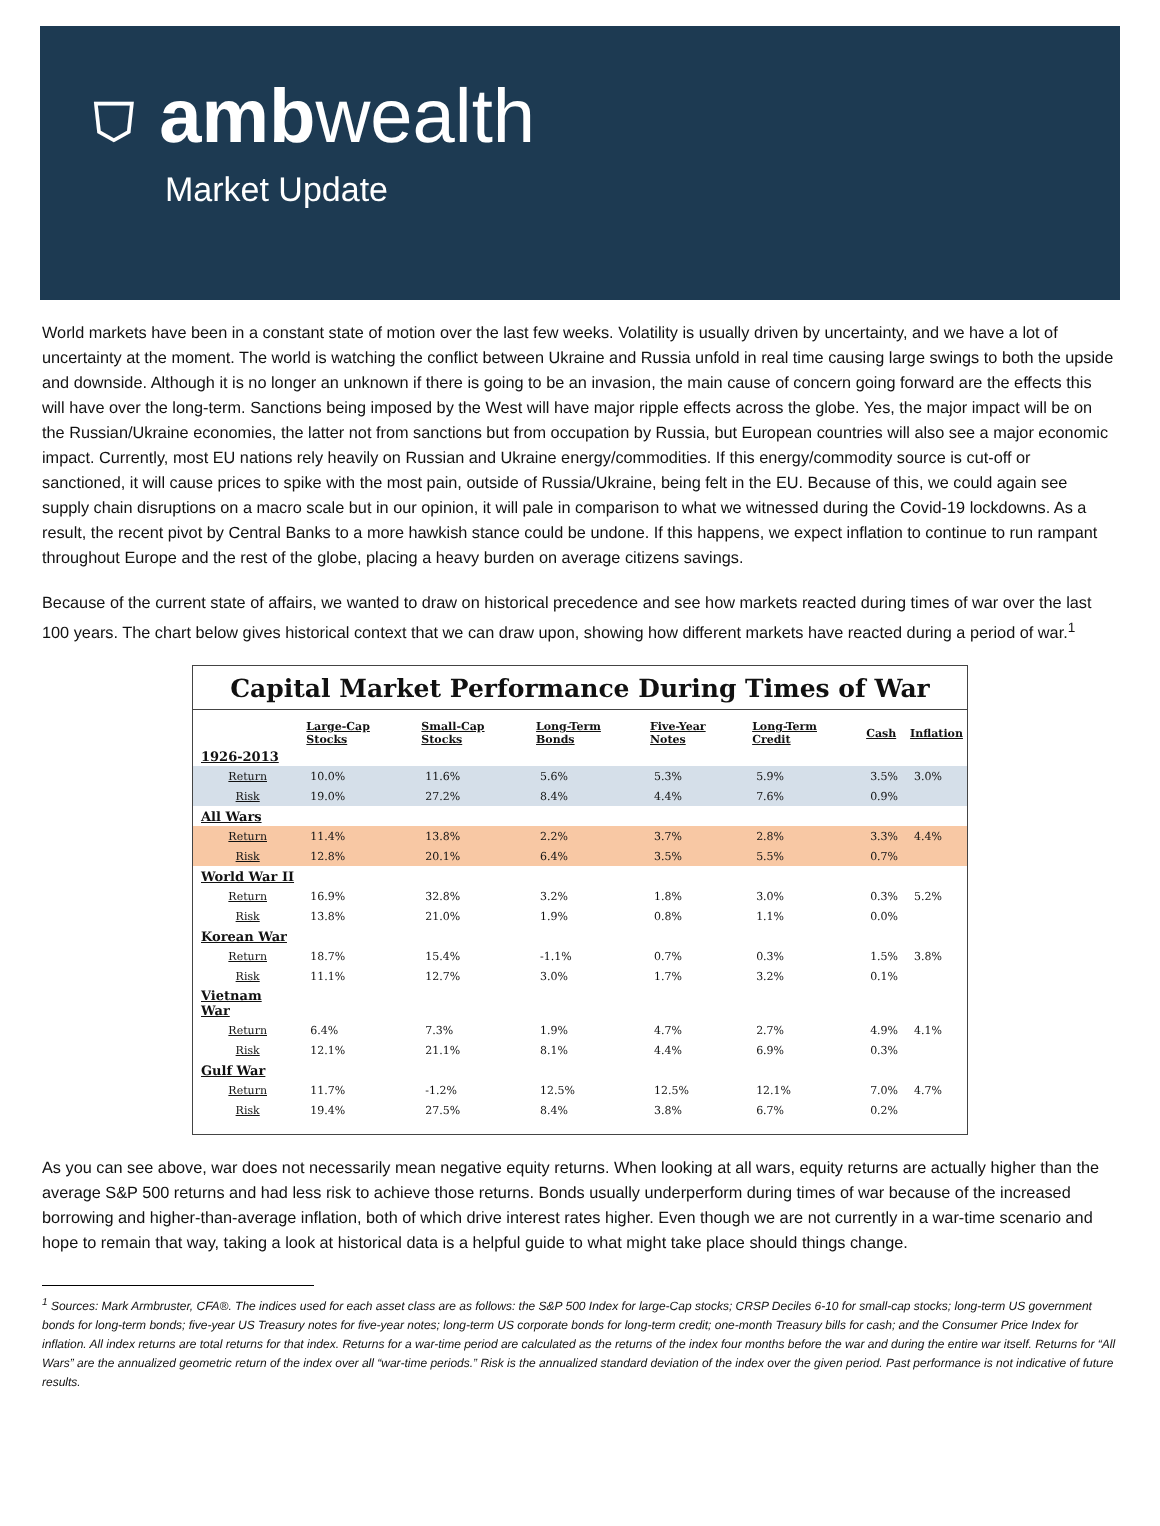⛉ ambwealth
Market Update
World markets have been in a constant state of motion over the last few weeks. Volatility is usually driven by uncertainty, and we have a lot of uncertainty at the moment. The world is watching the conflict between Ukraine and Russia unfold in real time causing large swings to both the upside and downside. Although it is no longer an unknown if there is going to be an invasion, the main cause of concern going forward are the effects this will have over the long-term. Sanctions being imposed by the West will have major ripple effects across the globe. Yes, the major impact will be on the Russian/Ukraine economies, the latter not from sanctions but from occupation by Russia, but European countries will also see a major economic impact. Currently, most EU nations rely heavily on Russian and Ukraine energy/commodities. If this energy/commodity source is cut-off or sanctioned, it will cause prices to spike with the most pain, outside of Russia/Ukraine, being felt in the EU. Because of this, we could again see supply chain disruptions on a macro scale but in our opinion, it will pale in comparison to what we witnessed during the Covid-19 lockdowns. As a result, the recent pivot by Central Banks to a more hawkish stance could be undone. If this happens, we expect inflation to continue to run rampant throughout Europe and the rest of the globe, placing a heavy burden on average citizens savings.
Because of the current state of affairs, we wanted to draw on historical precedence and see how markets reacted during times of war over the last 100 years. The chart below gives historical context that we can draw upon, showing how different markets have reacted during a period of war.<sup>1</sup>
Capital Market Performance During Times of War
| | Large-Cap Stocks | Small-Cap Stocks | Long-Term Bonds | Five-Year Notes | Long-Term Credit | Cash | Inflation |
| --- | --- | --- | --- | --- | --- | --- | --- |
| 1926-2013 | | | | | | | |
| Return | 10.0% | 11.6% | 5.6% | 5.3% | 5.9% | 3.5% | 3.0% |
| Risk | 19.0% | 27.2% | 8.4% | 4.4% | 7.6% | 0.9% | |
| All Wars | | | | | | | |
| Return | 11.4% | 13.8% | 2.2% | 3.7% | 2.8% | 3.3% | 4.4% |
| Risk | 12.8% | 20.1% | 6.4% | 3.5% | 5.5% | 0.7% | |
| World War II | | | | | | | |
| Return | 16.9% | 32.8% | 3.2% | 1.8% | 3.0% | 0.3% | 5.2% |
| Risk | 13.8% | 21.0% | 1.9% | 0.8% | 1.1% | 0.0% | |
| Korean War | | | | | | | |
| Return | 18.7% | 15.4% | -1.1% | 0.7% | 0.3% | 1.5% | 3.8% |
| Risk | 11.1% | 12.7% | 3.0% | 1.7% | 3.2% | 0.1% | |
| Vietnam War | | | | | | | |
| Return | 6.4% | 7.3% | 1.9% | 4.7% | 2.7% | 4.9% | 4.1% |
| Risk | 12.1% | 21.1% | 8.1% | 4.4% | 6.9% | 0.3% | |
| Gulf War | | | | | | | |
| Return | 11.7% | -1.2% | 12.5% | 12.5% | 12.1% | 7.0% | 4.7% |
| Risk | 19.4% | 27.5% | 8.4% | 3.8% | 6.7% | 0.2% | |
As you can see above, war does not necessarily mean negative equity returns. When looking at all wars, equity returns are actually higher than the average S&P 500 returns and had less risk to achieve those returns. Bonds usually underperform during times of war because of the increased borrowing and higher-than-average inflation, both of which drive interest rates higher. Even though we are not currently in a war-time scenario and hope to remain that way, taking a look at historical data is a helpful guide to what might take place should things change.
<sup>1</sup> Sources: Mark Armbruster, CFA®. The indices used for each asset class are as follows: the S&P 500 Index for large-Cap stocks; CRSP Deciles 6-10 for small-cap stocks; long-term US government bonds for long-term bonds; five-year US Treasury notes for five-year notes; long-term US corporate bonds for long-term credit; one-month Treasury bills for cash; and the Consumer Price Index for inflation. All index returns are total returns for that index. Returns for a war-time period are calculated as the returns of the index four months before the war and during the entire war itself. Returns for “All Wars” are the annualized geometric return of the index over all “war-time periods.” Risk is the annualized standard deviation of the index over the given period. Past performance is not indicative of future results.